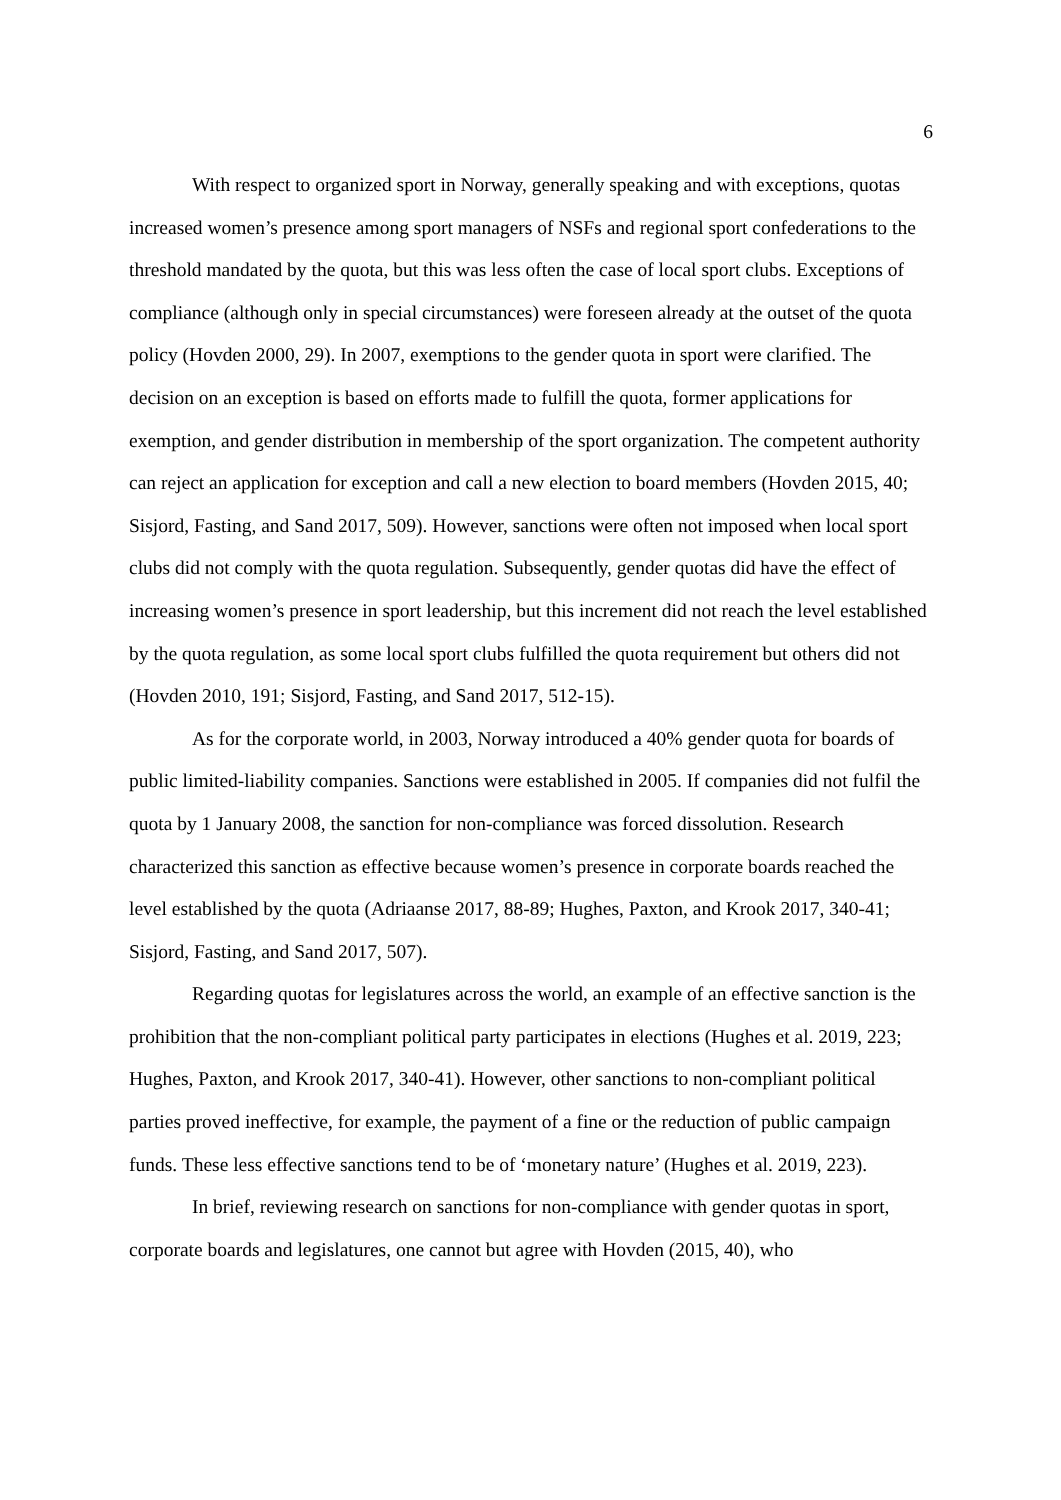6
With respect to organized sport in Norway, generally speaking and with exceptions, quotas increased women’s presence among sport managers of NSFs and regional sport confederations to the threshold mandated by the quota, but this was less often the case of local sport clubs. Exceptions of compliance (although only in special circumstances) were foreseen already at the outset of the quota policy (Hovden 2000, 29). In 2007, exemptions to the gender quota in sport were clarified. The decision on an exception is based on efforts made to fulfill the quota, former applications for exemption, and gender distribution in membership of the sport organization. The competent authority can reject an application for exception and call a new election to board members (Hovden 2015, 40; Sisjord, Fasting, and Sand 2017, 509). However, sanctions were often not imposed when local sport clubs did not comply with the quota regulation. Subsequently, gender quotas did have the effect of increasing women’s presence in sport leadership, but this increment did not reach the level established by the quota regulation, as some local sport clubs fulfilled the quota requirement but others did not (Hovden 2010, 191; Sisjord, Fasting, and Sand 2017, 512-15).
As for the corporate world, in 2003, Norway introduced a 40% gender quota for boards of public limited-liability companies. Sanctions were established in 2005. If companies did not fulfil the quota by 1 January 2008, the sanction for non-compliance was forced dissolution. Research characterized this sanction as effective because women’s presence in corporate boards reached the level established by the quota (Adriaanse 2017, 88-89; Hughes, Paxton, and Krook 2017, 340-41; Sisjord, Fasting, and Sand 2017, 507).
Regarding quotas for legislatures across the world, an example of an effective sanction is the prohibition that the non-compliant political party participates in elections (Hughes et al. 2019, 223; Hughes, Paxton, and Krook 2017, 340-41). However, other sanctions to non-compliant political parties proved ineffective, for example, the payment of a fine or the reduction of public campaign funds. These less effective sanctions tend to be of ‘monetary nature’ (Hughes et al. 2019, 223).
In brief, reviewing research on sanctions for non-compliance with gender quotas in sport, corporate boards and legislatures, one cannot but agree with Hovden (2015, 40), who